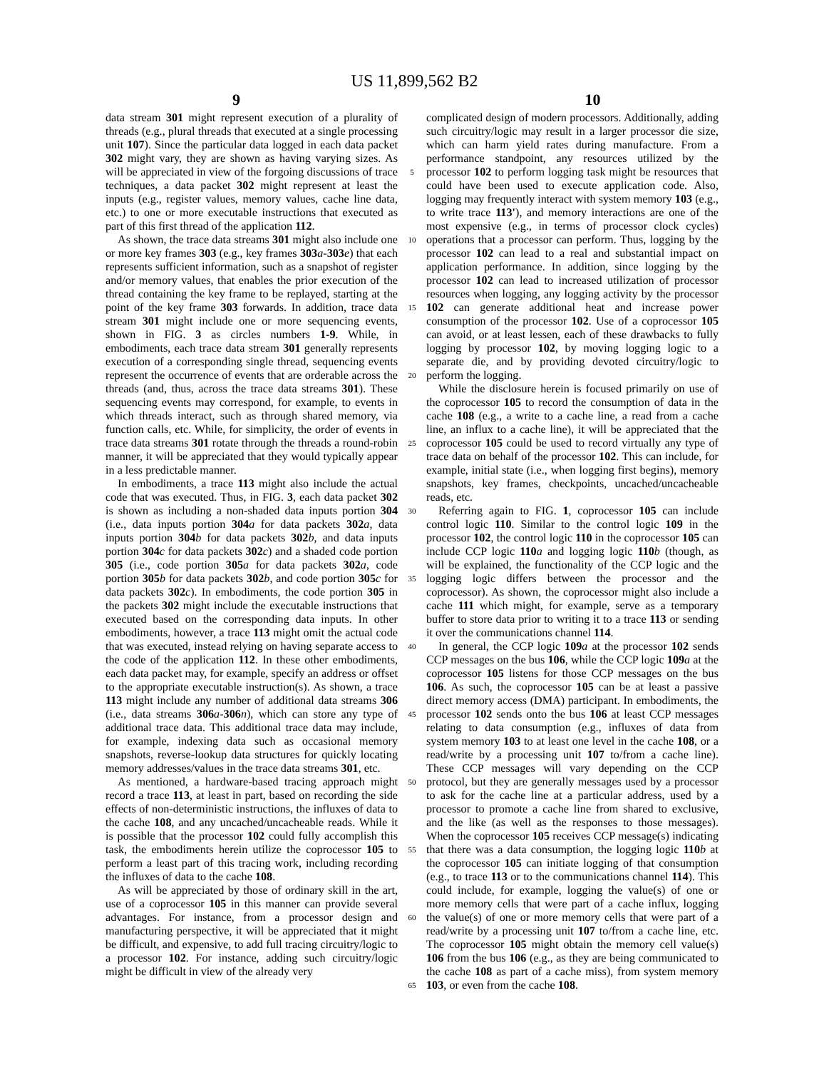US 11,899,562 B2
9 10
data stream 301 might represent execution of a plurality of threads (e.g., plural threads that executed at a single processing unit 107). Since the particular data logged in each data packet 302 might vary, they are shown as having varying sizes. As will be appreciated in view of the forgoing discussions of trace techniques, a data packet 302 might represent at least the inputs (e.g., register values, memory values, cache line data, etc.) to one or more executable instructions that executed as part of this first thread of the application 112.
As shown, the trace data streams 301 might also include one or more key frames 303 (e.g., key frames 303 a-303 e) that each represents sufficient information, such as a snapshot of register and/or memory values, that enables the prior execution of the thread containing the key frame to be replayed, starting at the point of the key frame 303 forwards. In addition, trace data stream 301 might include one or more sequencing events, shown in FIG. 3 as circles numbers 1-9. While, in embodiments, each trace data stream 301 generally represents execution of a corresponding single thread, sequencing events represent the occurrence of events that are orderable across the threads (and, thus, across the trace data streams 301). These sequencing events may correspond, for example, to events in which threads interact, such as through shared memory, via function calls, etc. While, for simplicity, the order of events in trace data streams 301 rotate through the threads a round-robin manner, it will be appreciated that they would typically appear in a less predictable manner.
In embodiments, a trace 113 might also include the actual code that was executed. Thus, in FIG. 3, each data packet 302 is shown as including a non-shaded data inputs portion 304 (i.e., data inputs portion 304 a for data packets 302 a, data inputs portion 304 b for data packets 302 b, and data inputs portion 304 c for data packets 302 c) and a shaded code portion 305 (i.e., code portion 305 a for data packets 302 a, code portion 305 b for data packets 302 b, and code portion 305 c for data packets 302 c). In embodiments, the code portion 305 in the packets 302 might include the executable instructions that executed based on the corresponding data inputs. In other embodiments, however, a trace 113 might omit the actual code that was executed, instead relying on having separate access to the code of the application 112. In these other embodiments, each data packet may, for example, specify an address or offset to the appropriate executable instruction(s). As shown, a trace 113 might include any number of additional data streams 306 (i.e., data streams 306 a-306 n), which can store any type of additional trace data. This additional trace data may include, for example, indexing data such as occasional memory snapshots, reverse-lookup data structures for quickly locating memory addresses/values in the trace data streams 301, etc.
As mentioned, a hardware-based tracing approach might record a trace 113, at least in part, based on recording the side effects of non-deterministic instructions, the influxes of data to the cache 108, and any uncached/uncacheable reads. While it is possible that the processor 102 could fully accomplish this task, the embodiments herein utilize the coprocessor 105 to perform a least part of this tracing work, including recording the influxes of data to the cache 108.
As will be appreciated by those of ordinary skill in the art, use of a coprocessor 105 in this manner can provide several advantages. For instance, from a processor design and manufacturing perspective, it will be appreciated that it might be difficult, and expensive, to add full tracing circuitry/logic to a processor 102. For instance, adding such circuitry/logic might be difficult in view of the already very
5
10
15
20
25
30
35
40
45
50
55
60
65
complicated design of modern processors. Additionally, adding such circuitry/logic may result in a larger processor die size, which can harm yield rates during manufacture. From a performance standpoint, any resources utilized by the processor 102 to perform logging task might be resources that could have been used to execute application code. Also, logging may frequently interact with system memory 103 (e.g., to write trace 113'), and memory interactions are one of the most expensive (e.g., in terms of processor clock cycles) operations that a processor can perform. Thus, logging by the processor 102 can lead to a real and substantial impact on application performance. In addition, since logging by the processor 102 can lead to increased utilization of processor resources when logging, any logging activity by the processor 102 can generate additional heat and increase power consumption of the processor 102. Use of a coprocessor 105 can avoid, or at least lessen, each of these drawbacks to fully logging by processor 102, by moving logging logic to a separate die, and by providing devoted circuitry/logic to perform the logging.
While the disclosure herein is focused primarily on use of the coprocessor 105 to record the consumption of data in the cache 108 (e.g., a write to a cache line, a read from a cache line, an influx to a cache line), it will be appreciated that the coprocessor 105 could be used to record virtually any type of trace data on behalf of the processor 102. This can include, for example, initial state (i.e., when logging first begins), memory snapshots, key frames, checkpoints, uncached/uncacheable reads, etc.
Referring again to FIG. 1, coprocessor 105 can include control logic 110. Similar to the control logic 109 in the processor 102, the control logic 110 in the coprocessor 105 can include CCP logic 110 a and logging logic 110 b (though, as will be explained, the functionality of the CCP logic and the logging logic differs between the processor and the coprocessor). As shown, the coprocessor might also include a cache 111 which might, for example, serve as a temporary buffer to store data prior to writing it to a trace 113 or sending it over the communications channel 114.
In general, the CCP logic 109 a at the processor 102 sends CCP messages on the bus 106, while the CCP logic 109 a at the coprocessor 105 listens for those CCP messages on the bus 106. As such, the coprocessor 105 can be at least a passive direct memory access (DMA) participant. In embodiments, the processor 102 sends onto the bus 106 at least CCP messages relating to data consumption (e.g., influxes of data from system memory 103 to at least one level in the cache 108, or a read/write by a processing unit 107 to/from a cache line). These CCP messages will vary depending on the CCP protocol, but they are generally messages used by a processor to ask for the cache line at a particular address, used by a processor to promote a cache line from shared to exclusive, and the like (as well as the responses to those messages). When the coprocessor 105 receives CCP message(s) indicating that there was a data consumption, the logging logic 110 b at the coprocessor 105 can initiate logging of that consumption (e.g., to trace 113 or to the communications channel 114). This could include, for example, logging the value(s) of one or more memory cells that were part of a cache influx, logging the value(s) of one or more memory cells that were part of a read/write by a processing unit 107 to/from a cache line, etc. The coprocessor 105 might obtain the memory cell value(s) 106 from the bus 106 (e.g., as they are being communicated to the cache 108 as part of a cache miss), from system memory 103, or even from the cache 108.